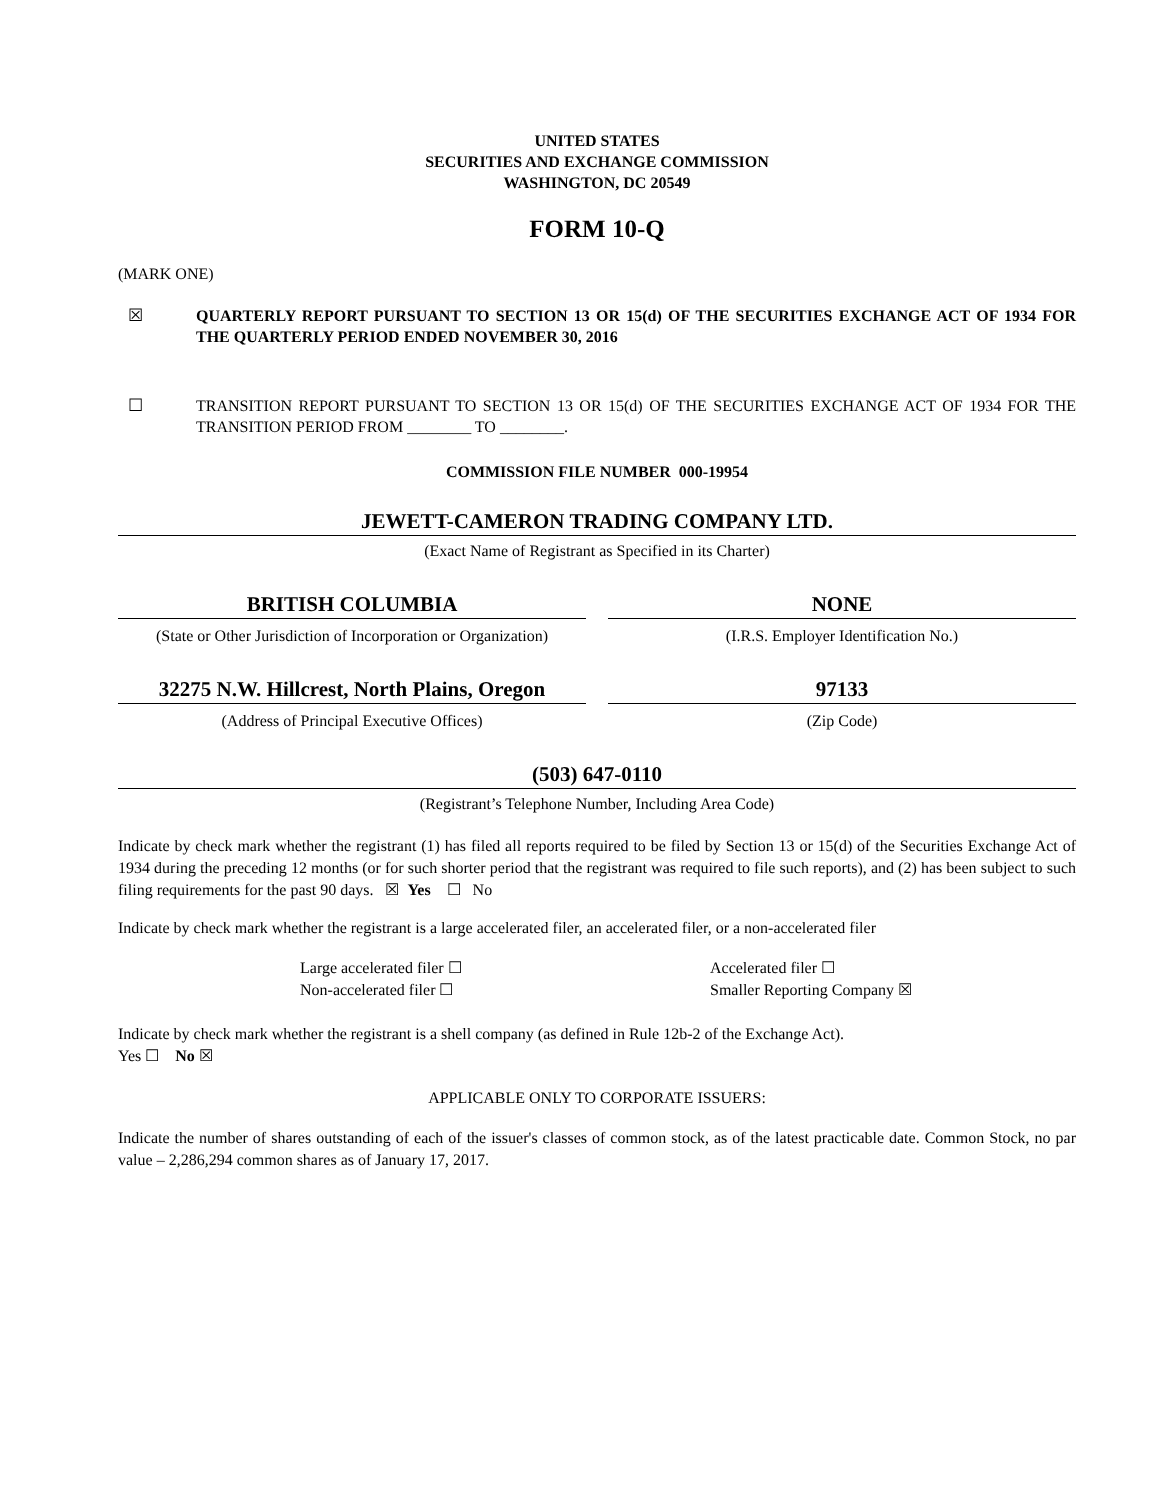UNITED STATES
SECURITIES AND EXCHANGE COMMISSION
WASHINGTON, DC 20549
FORM 10-Q
(MARK ONE)
☒
QUARTERLY REPORT PURSUANT TO SECTION 13 OR 15(d) OF THE SECURITIES EXCHANGE ACT OF 1934 FOR THE QUARTERLY PERIOD ENDED NOVEMBER 30, 2016
☐
TRANSITION REPORT PURSUANT TO SECTION 13 OR 15(d) OF THE SECURITIES EXCHANGE ACT OF 1934 FOR THE TRANSITION PERIOD FROM ________ TO ________.
COMMISSION FILE NUMBER 000-19954
JEWETT-CAMERON TRADING COMPANY LTD.
(Exact Name of Registrant as Specified in its Charter)
BRITISH COLUMBIA
(State or Other Jurisdiction of Incorporation or Organization)
NONE
(I.R.S. Employer Identification No.)
32275 N.W. Hillcrest, North Plains, Oregon
(Address of Principal Executive Offices)
97133
(Zip Code)
(503) 647-0110
(Registrant’s Telephone Number, Including Area Code)
Indicate by check mark whether the registrant (1) has filed all reports required to be filed by Section 13 or 15(d) of the Securities Exchange Act of 1934 during the preceding 12 months (or for such shorter period that the registrant was required to file such reports), and (2) has been subject to such filing requirements for the past 90 days. ☒ Yes ☐ No
Indicate by check mark whether the registrant is a large accelerated filer, an accelerated filer, or a non-accelerated filer
Large accelerated filer ☐
Non-accelerated filer ☐
Accelerated filer ☐
Smaller Reporting Company ☒
Indicate by check mark whether the registrant is a shell company (as defined in Rule 12b-2 of the Exchange Act).
Yes ☐ No ☒
APPLICABLE ONLY TO CORPORATE ISSUERS:
Indicate the number of shares outstanding of each of the issuer's classes of common stock, as of the latest practicable date. Common Stock, no par value – 2,286,294 common shares as of January 17, 2017.